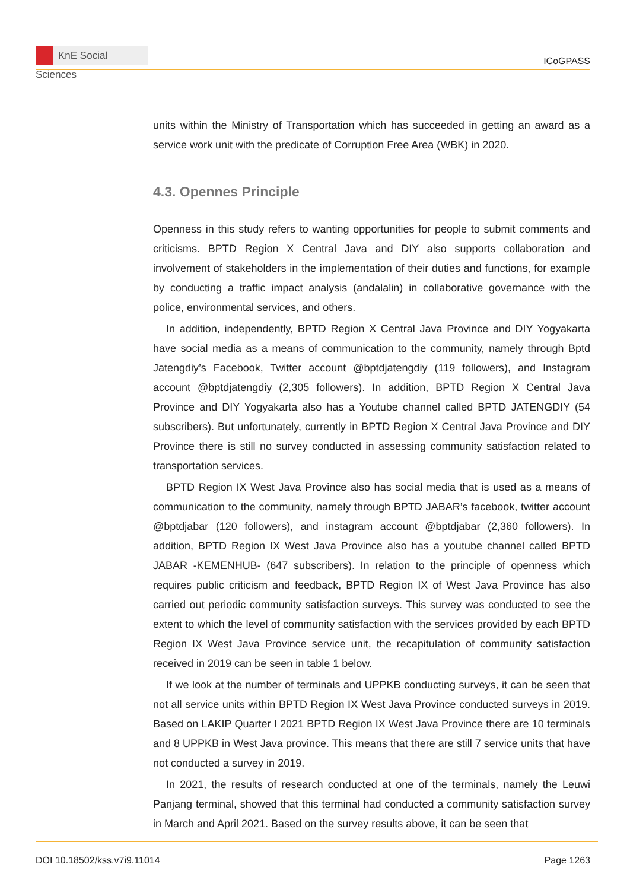KnE Social Sciences
ICoGPASS
units within the Ministry of Transportation which has succeeded in getting an award as a service work unit with the predicate of Corruption Free Area (WBK) in 2020.
4.3. Opennes Principle
Openness in this study refers to wanting opportunities for people to submit comments and criticisms. BPTD Region X Central Java and DIY also supports collaboration and involvement of stakeholders in the implementation of their duties and functions, for example by conducting a traffic impact analysis (andalalin) in collaborative governance with the police, environmental services, and others.
In addition, independently, BPTD Region X Central Java Province and DIY Yogyakarta have social media as a means of communication to the community, namely through Bptd Jatengdiy’s Facebook, Twitter account @bptdjatengdiy (119 followers), and Instagram account @bptdjatengdiy (2,305 followers). In addition, BPTD Region X Central Java Province and DIY Yogyakarta also has a Youtube channel called BPTD JATENGDIY (54 subscribers). But unfortunately, currently in BPTD Region X Central Java Province and DIY Province there is still no survey conducted in assessing community satisfaction related to transportation services.
BPTD Region IX West Java Province also has social media that is used as a means of communication to the community, namely through BPTD JABAR’s facebook, twitter account @bptdjabar (120 followers), and instagram account @bptdjabar (2,360 followers). In addition, BPTD Region IX West Java Province also has a youtube channel called BPTD JABAR -KEMENHUB- (647 subscribers). In relation to the principle of openness which requires public criticism and feedback, BPTD Region IX of West Java Province has also carried out periodic community satisfaction surveys. This survey was conducted to see the extent to which the level of community satisfaction with the services provided by each BPTD Region IX West Java Province service unit, the recapitulation of community satisfaction received in 2019 can be seen in table 1 below.
If we look at the number of terminals and UPPKB conducting surveys, it can be seen that not all service units within BPTD Region IX West Java Province conducted surveys in 2019. Based on LAKIP Quarter I 2021 BPTD Region IX West Java Province there are 10 terminals and 8 UPPKB in West Java province. This means that there are still 7 service units that have not conducted a survey in 2019.
In 2021, the results of research conducted at one of the terminals, namely the Leuwi Panjang terminal, showed that this terminal had conducted a community satisfaction survey in March and April 2021. Based on the survey results above, it can be seen that
DOI 10.18502/kss.v7i9.11014 Page 1263